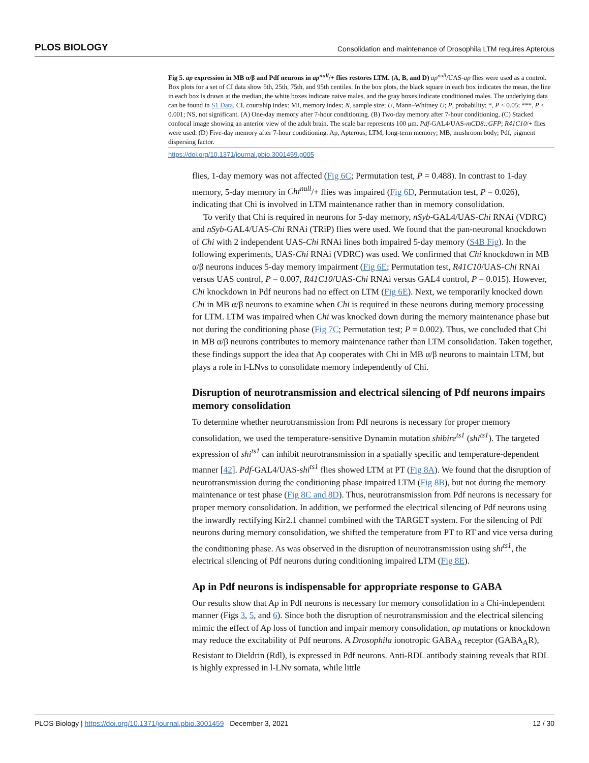PLOS BIOLOGY Consolidation and maintenance of Drosophila LTM requires Apterous
Fig 5. ap expression in MB α/β and Pdf neurons in ap<sup>null</sup>/+ flies restores LTM. (A, B, and D) ap<sup>null</sup>/UAS-ap flies were used as a control. Box plots for a set of CI data show 5th, 25th, 75th, and 95th centiles. In the box plots, the black square in each box indicates the mean, the line in each box is drawn at the median, the white boxes indicate naive males, and the gray boxes indicate conditioned males. The underlying data can be found in S1 Data. CI, courtship index; MI, memory index; N, sample size; U, Mann–Whitney U; P, probability; *, P < 0.05; ***, P < 0.001; NS, not significant. (A) One-day memory after 7-hour conditioning. (B) Two-day memory after 7-hour conditioning. (C) Stacked confocal image showing an anterior view of the adult brain. The scale bar represents 100 μm. Pdf-GAL4/UAS-mCD8::GFP; R41C10/+ flies were used. (D) Five-day memory after 7-hour conditioning. Ap, Apterous; LTM, long-term memory; MB, mushroom body; Pdf, pigment dispersing factor.
https://doi.org/10.1371/journal.pbio.3001459.g005
flies, 1-day memory was not affected (Fig 6C; Permutation test, P = 0.488). In contrast to 1-day memory, 5-day memory in Chi<sup>null</sup>/+ flies was impaired (Fig 6D, Permutation test, P = 0.026), indicating that Chi is involved in LTM maintenance rather than in memory consolidation.
To verify that Chi is required in neurons for 5-day memory, nSyb-GAL4/UAS-Chi RNAi (VDRC) and nSyb-GAL4/UAS-Chi RNAi (TRiP) flies were used. We found that the pan-neuronal knockdown of Chi with 2 independent UAS-Chi RNAi lines both impaired 5-day memory (S4B Fig). In the following experiments, UAS-Chi RNAi (VDRC) was used. We confirmed that Chi knockdown in MB α/β neurons induces 5-day memory impairment (Fig 6E; Permutation test, R41C10/UAS-Chi RNAi versus UAS control, P = 0.007, R41C10/UAS-Chi RNAi versus GAL4 control, P = 0.015). However, Chi knockdown in Pdf neurons had no effect on LTM (Fig 6E). Next, we temporarily knocked down Chi in MB α/β neurons to examine when Chi is required in these neurons during memory processing for LTM. LTM was impaired when Chi was knocked down during the memory maintenance phase but not during the conditioning phase (Fig 7C; Permutation test; P = 0.002). Thus, we concluded that Chi in MB α/β neurons contributes to memory maintenance rather than LTM consolidation. Taken together, these findings support the idea that Ap cooperates with Chi in MB α/β neurons to maintain LTM, but plays a role in l-LNvs to consolidate memory independently of Chi.
Disruption of neurotransmission and electrical silencing of Pdf neurons impairs memory consolidation
To determine whether neurotransmission from Pdf neurons is necessary for proper memory consolidation, we used the temperature-sensitive Dynamin mutation shibire<sup>ts1</sup> (shi<sup>ts1</sup>). The targeted expression of shi<sup>ts1</sup> can inhibit neurotransmission in a spatially specific and temperature-dependent manner [42]. Pdf-GAL4/UAS-shi<sup>ts1</sup> flies showed LTM at PT (Fig 8A). We found that the disruption of neurotransmission during the conditioning phase impaired LTM (Fig 8B), but not during the memory maintenance or test phase (Fig 8C and 8D). Thus, neurotransmission from Pdf neurons is necessary for proper memory consolidation. In addition, we performed the electrical silencing of Pdf neurons using the inwardly rectifying Kir2.1 channel combined with the TARGET system. For the silencing of Pdf neurons during memory consolidation, we shifted the temperature from PT to RT and vice versa during the conditioning phase. As was observed in the disruption of neurotransmission using shi<sup>ts1</sup>, the electrical silencing of Pdf neurons during conditioning impaired LTM (Fig 8E).
Ap in Pdf neurons is indispensable for appropriate response to GABA
Our results show that Ap in Pdf neurons is necessary for memory consolidation in a Chi-independent manner (Figs 3, 5, and 6). Since both the disruption of neurotransmission and the electrical silencing mimic the effect of Ap loss of function and impair memory consolidation, ap mutations or knockdown may reduce the excitability of Pdf neurons. A Drosophila ionotropic GABA<sub>A</sub> receptor (GABA<sub>A</sub>R), Resistant to Dieldrin (Rdl), is expressed in Pdf neurons. Anti-RDL antibody staining reveals that RDL is highly expressed in l-LNv somata, while little
PLOS Biology | https://doi.org/10.1371/journal.pbio.3001459 December 3, 2021 12 / 30